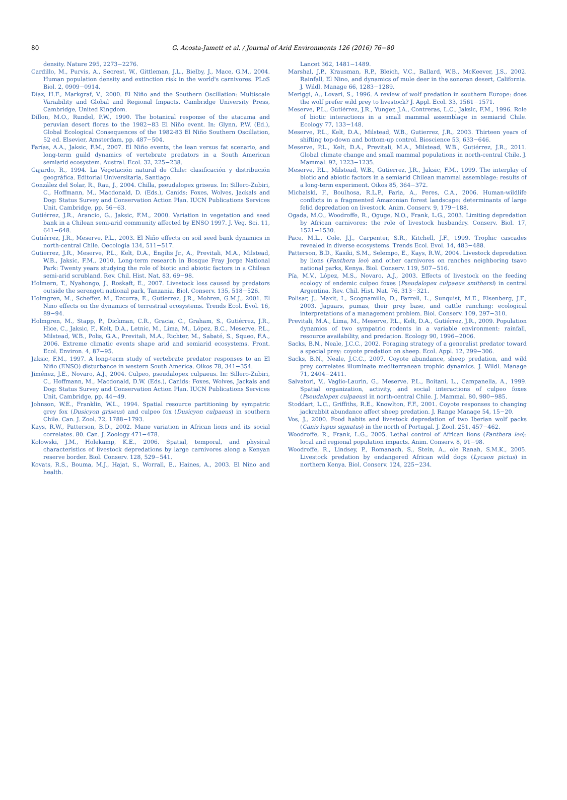80
G. Acosta-Jamett et al. / Journal of Arid Environments 126 (2016) 76−80
density. Nature 295, 2273−2276.
Cardillo, M., Purvis, A., Secrest, W., Gittleman, J.L., Bielby, J., Mace, G.M., 2004. Human population density and extinction risk in the world's carnivores. PLoS Biol. 2, 0909−0914.
Díaz, H.F., Markgraf, V., 2000. El Niño and the Southern Oscillation: Multiscale Variability and Global and Regional Impacts. Cambridge University Press, Cambridge, United Kingdom.
Dillon, M.O., Rundel, P.W., 1990. The botanical response of the atacama and peruvian desert floras to the 1982−83 El Niño event. In: Glynn, P.W. (Ed.), Global Ecological Consequences of the 1982-83 El Niño Southern Oscillation, 52 ed. Elsevier, Amsterdam, pp. 487−504.
Farías, A.A., Jaksic, F.M., 2007. El Niño events, the lean versus fat scenario, and long-term guild dynamics of vertebrate predators in a South American semiarid ecosystem. Austral. Ecol. 32, 225−238.
Gajardo, R., 1994. La Vegetación natural de Chile: clasificación y distribución geográfica. Editorial Universitaria, Santiago.
González del Solar, R., Rau, J., 2004. Chilla, pseudalopex griseus. In: Sillero-Zubiri, C., Hoffmann, M., Macdonald, D. (Eds.), Canids: Foxes, Wolves, Jackals and Dog: Status Survey and Conservation Action Plan. IUCN Publications Services Unit, Cambridge, pp. 56−63.
Gutiérrez, J.R., Arancio, G., Jaksic, F.M., 2000. Variation in vegetation and seed bank in a Chilean semi-arid community affected by ENSO 1997. J. Veg. Sci. 11, 641−648.
Gutiérrez, J.R., Meserve, P.L., 2003. El Niño effects on soil seed bank dynamics in north-central Chile. Oecologia 134, 511−517.
Gutierrez, J.R., Meserve, P.L., Kelt, D.A., Engilis Jr., A., Previtali, M.A., Milstead, W.B., Jaksic, F.M., 2010. Long-term research in Bosque Fray Jorge National Park: Twenty years studying the role of biotic and abiotic factors in a Chilean semi-arid scrubland. Rev. Chil. Hist. Nat. 83, 69−98.
Holmern, T., Nyahongo, J., Roskaft, E., 2007. Livestock loss caused by predators outside the serengeti national park, Tanzania. Biol. Conserv. 135, 518−526.
Holmgren, M., Scheffer, M., Ezcurra, E., Gutierrez, J.R., Mohren, G.M.J., 2001. El Nino effects on the dynamics of terrestrial ecosystems. Trends Ecol. Evol. 16, 89−94.
Holmgren, M., Stapp, P., Dickman, C.R., Gracia, C., Graham, S., Gutiérrez, J.R., Hice, C., Jaksic, F., Kelt, D.A., Letnic, M., Lima, M., López, B.C., Meserve, P.L., Milstead, W.B., Polis, G.A., Previtali, M.A., Richter, M., Sabaté, S., Squeo, F.A., 2006. Extreme climatic events shape arid and semiarid ecosystems. Front. Ecol. Environ. 4, 87−95.
Jaksic, F.M., 1997. A long-term study of vertebrate predator responses to an El Niño (ENSO) disturbance in western South America. Oikos 78, 341−354.
Jiménez, J.E., Novaro, A.J., 2004. Culpeo, pseudalopex culpaeus. In: Sillero-Zubiri, C., Hoffmann, M., Macdonald, D.W. (Eds.), Canids: Foxes, Wolves, Jackals and Dog: Status Survey and Conservation Action Plan. IUCN Publications Services Unit, Cambridge, pp. 44−49.
Johnson, W.E., Franklin, W.L., 1994. Spatial resource partitioning by sympatric grey fox (Dusicyon griseus) and culpeo fox (Dusicyon culpaeus) in southern Chile. Can. J. Zool. 72, 1788−1793.
Kays, R.W., Patterson, B.D., 2002. Mane variation in African lions and its social correlates. 80. Can. J. Zoology 471−478.
Kolowski, J.M., Holekamp, K.E., 2006. Spatial, temporal, and physical characteristics of livestock depredations by large carnivores along a Kenyan reserve border. Biol. Conserv. 128, 529−541.
Kovats, R.S., Bouma, M.J., Hajat, S., Worrall, E., Haines, A., 2003. El Nino and health.
Lancet 362, 1481−1489.
Marshal, J.P., Krausman, R.P., Bleich, V.C., Ballard, W.B., McKeever, J.S., 2002. Rainfall, El Nino, and dynamics of mule deer in the sonoran desert, California. J. Wildl. Manage 66, 1283−1289.
Meriggi, A., Lovari, S., 1996. A review of wolf predation in southern Europe: does the wolf prefer wild prey to livestock? J. Appl. Ecol. 33, 1561−1571.
Meserve, P.L., Gutiérrez, J.R., Yunger, J.A., Contreras, L.C., Jaksic, F.M., 1996. Role of biotic interactions in a small mammal assemblage in semiarid Chile. Ecology 77, 133−148.
Meserve, P.L., Kelt, D.A., Milstead, W.B., Gutierrez, J.R., 2003. Thirteen years of shifting top-down and bottom-up control. Bioscience 53, 633−646.
Meserve, P.L., Kelt, D.A., Previtali, M.A., Milstead, W.B., Gutiérrez, J.R., 2011. Global climate change and small mammal populations in north-central Chile. J. Mammal. 92, 1223−1235.
Meserve, P.L., Milstead, W.B., Gutierrez, J.R., Jaksic, F.M., 1999. The interplay of biotic and abiotic factors in a semiarid Chilean mammal assemblage: results of a long-term experiment. Oikos 85, 364−372.
Michalski, F., Boulhosa, R.L.P., Faria, A., Peres, C.A., 2006. Human-wildlife conflicts in a fragmented Amazonian forest landscape: determinants of large felid depredation on livestock. Anim. Conserv. 9, 179−188.
Ogada, M.O., Woodroffe, R., Oguge, N.O., Frank, L.G., 2003. Limiting depredation by African carnivores: the role of livestock husbandry. Conserv. Biol. 17, 1521−1530.
Pace, M.L., Cole, J.J., Carpenter, S.R., Kitchell, J.F., 1999. Trophic cascades revealed in diverse ecosystems. Trends Ecol. Evol. 14, 483−488.
Patterson, B.D., Kasiki, S.M., Selempo, E., Kays, R.W., 2004. Livestock depredation by lions (Panthera leo) and other carnivores on ranches neighboring tsavo national parks, Kenya. Biol. Conserv. 119, 507−516.
Pía, M.V., López, M.S., Novaro, A.J., 2003. Effects of livestock on the feeding ecology of endemic culpeo foxes (Pseudalopex culpaeus smithersi) in central Argentina. Rev. Chil. Hist. Nat. 76, 313−321.
Polisar, J., Maxit, I., Scognamillo, D., Farrell, L., Sunquist, M.E., Eisenberg, J.F., 2003. Jaguars, pumas, their prey base, and cattle ranching: ecological interpretations of a management problem. Biol. Conserv. 109, 297−310.
Previtali, M.A., Lima, M., Meserve, P.L., Kelt, D.A., Gutiérrez, J.R., 2009. Population dynamics of two sympatric rodents in a variable environment: rainfall, resource availability, and predation. Ecology 90, 1996−2006.
Sacks, B.N., Neale, J.C.C., 2002. Foraging strategy of a generalist predator toward a special prey: coyote predation on sheep. Ecol. Appl. 12, 299−306.
Sacks, B.N., Neale, J.C.C., 2007. Coyote abundance, sheep predation, and wild prey correlates illuminate mediterranean trophic dynamics. J. Wildl. Manage 71, 2404−2411.
Salvatori, V., Vaglio-Laurin, G., Meserve, P.L., Boitani, L., Campanella, A., 1999. Spatial organization, activity, and social interactions of culpeo foxes (Pseudalopex culpaeus) in north-central Chile. J. Mammal. 80, 980−985.
Stoddart, L.C., Griffiths, R.E., Knowlton, F.F., 2001. Coyote responses to changing jackrabbit abundance affect sheep predation. J. Range Manage 54, 15−20.
Vos, J., 2000. Food habits and livestock depredation of two Iberian wolf packs (Canis lupus signatus) in the north of Portugal. J. Zool. 251, 457−462.
Woodroffe, R., Frank, L.G., 2005. Lethal control of African lions (Panthera leo): local and regional population impacts. Anim. Conserv. 8, 91−98.
Woodroffe, R., Lindsey, P., Romanach, S., Stein, A., ole Ranah, S.M.K., 2005. Livestock predation by endangered African wild dogs (Lycaon pictus) in northern Kenya. Biol. Conserv. 124, 225−234.